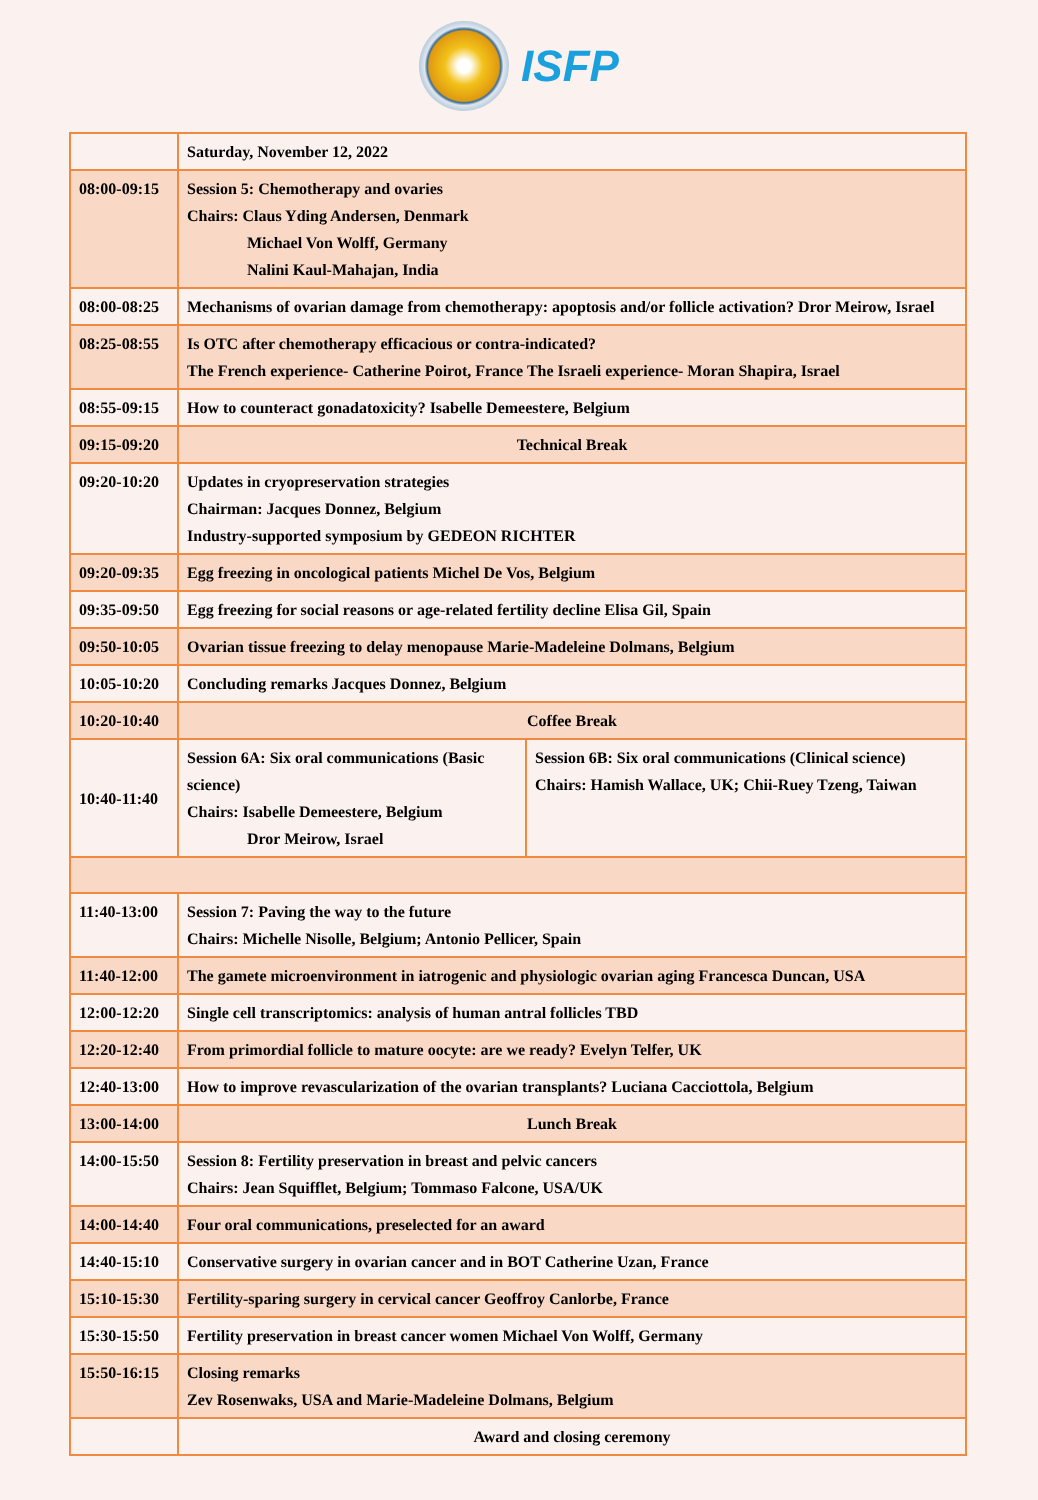ISFP
| | Saturday, November 12, 2022 | |
| 08:00-09:15 | Session 5: Chemotherapy and ovaries Chairs: Claus Yding Andersen, Denmark Michael Von Wolff, Germany Nalini Kaul-Mahajan, India | |
| 08:00-08:25 | Mechanisms of ovarian damage from chemotherapy: apoptosis and/or follicle activation? Dror Meirow, Israel | |
| 08:25-08:55 | Is OTC after chemotherapy efficacious or contra-indicated? The French experience- Catherine Poirot, France The Israeli experience- Moran Shapira, Israel | |
| 08:55-09:15 | How to counteract gonadatoxicity? Isabelle Demeestere, Belgium | |
| 09:15-09:20 | Technical Break | |
| 09:20-10:20 | Updates in cryopreservation strategies Chairman: Jacques Donnez, Belgium Industry-supported symposium by GEDEON RICHTER | |
| 09:20-09:35 | Egg freezing in oncological patients Michel De Vos, Belgium | |
| 09:35-09:50 | Egg freezing for social reasons or age-related fertility decline Elisa Gil, Spain | |
| 09:50-10:05 | Ovarian tissue freezing to delay menopause Marie-Madeleine Dolmans, Belgium | |
| 10:05-10:20 | Concluding remarks Jacques Donnez, Belgium | |
| 10:20-10:40 | Coffee Break | |
| 10:40-11:40 | Session 6A: Six oral communications (Basic science) Chairs: Isabelle Demeestere, Belgium Dror Meirow, Israel | Session 6B: Six oral communications (Clinical science) Chairs: Hamish Wallace, UK; Chii-Ruey Tzeng, Taiwan |
| 11:40-13:00 | Session 7: Paving the way to the future Chairs: Michelle Nisolle, Belgium; Antonio Pellicer, Spain | |
| 11:40-12:00 | The gamete microenvironment in iatrogenic and physiologic ovarian aging Francesca Duncan, USA | |
| 12:00-12:20 | Single cell transcriptomics: analysis of human antral follicles TBD | |
| 12:20-12:40 | From primordial follicle to mature oocyte: are we ready? Evelyn Telfer, UK | |
| 12:40-13:00 | How to improve revascularization of the ovarian transplants? Luciana Cacciottola, Belgium | |
| 13:00-14:00 | Lunch Break | |
| 14:00-15:50 | Session 8: Fertility preservation in breast and pelvic cancers Chairs: Jean Squifflet, Belgium; Tommaso Falcone, USA/UK | |
| 14:00-14:40 | Four oral communications, preselected for an award | |
| 14:40-15:10 | Conservative surgery in ovarian cancer and in BOT Catherine Uzan, France | |
| 15:10-15:30 | Fertility-sparing surgery in cervical cancer Geoffroy Canlorbe, France | |
| 15:30-15:50 | Fertility preservation in breast cancer women Michael Von Wolff, Germany | |
| 15:50-16:15 | Closing remarks Zev Rosenwaks, USA and Marie-Madeleine Dolmans, Belgium | |
| | Award and closing ceremony | |